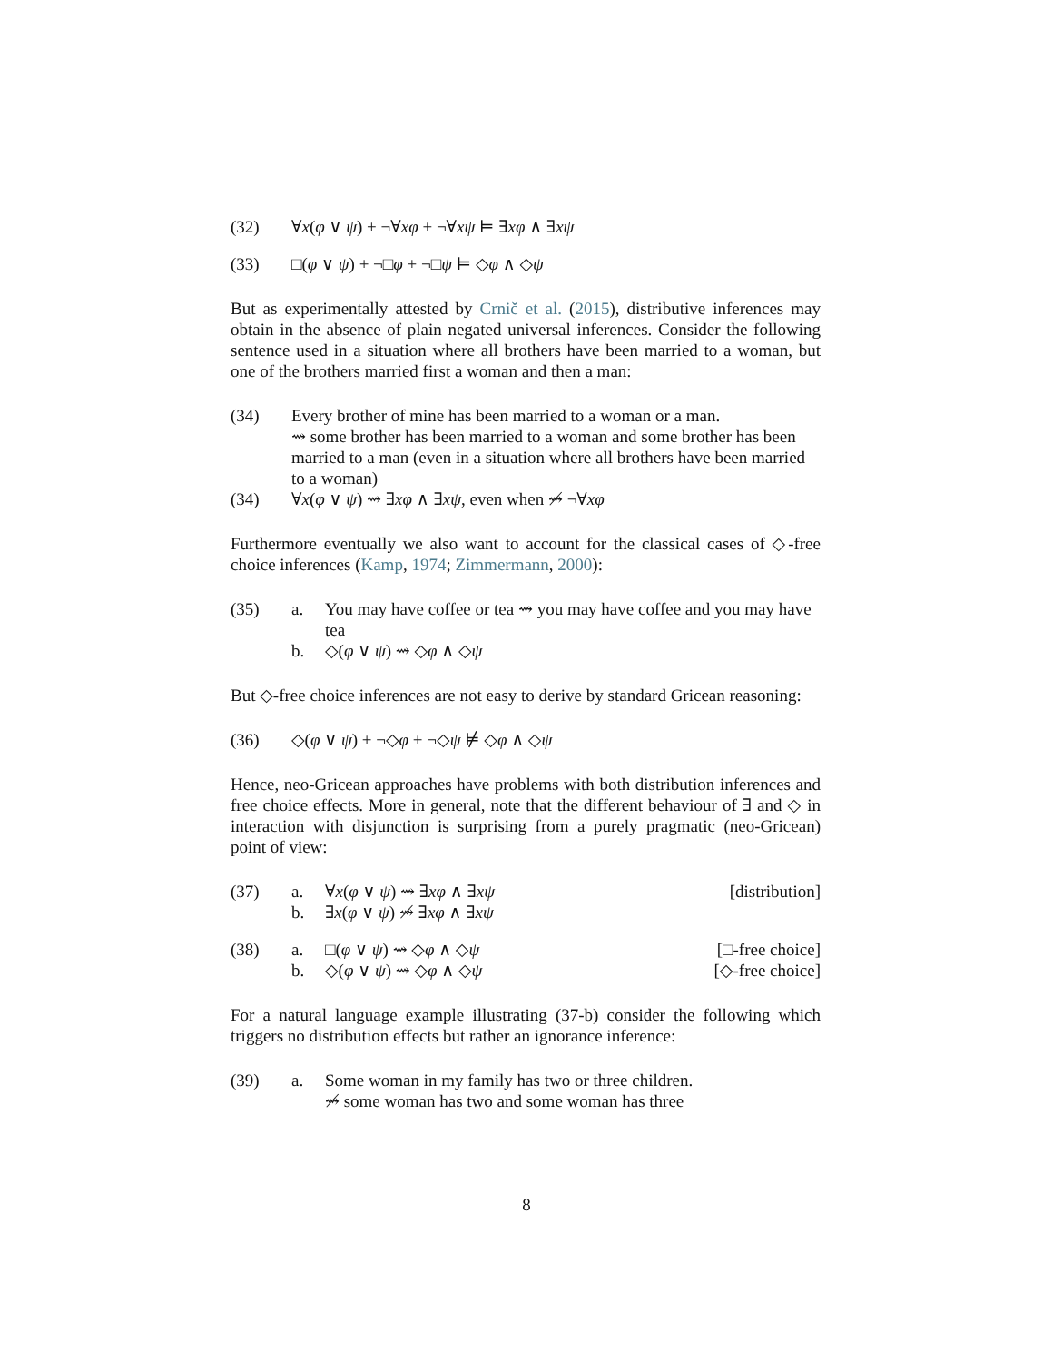(32) ∀x(φ ∨ ψ) + ¬∀xφ + ¬∀xψ ⊨ ∃xφ ∧ ∃xψ
(33) □(φ ∨ ψ) + ¬□φ + ¬□ψ ⊨ ◇φ ∧ ◇ψ
But as experimentally attested by Crnič et al. (2015), distributive inferences may obtain in the absence of plain negated universal inferences. Consider the following sentence used in a situation where all brothers have been married to a woman, but one of the brothers married first a woman and then a man:
(34) Every brother of mine has been married to a woman or a man.
⇝ some brother has been married to a woman and some brother has been married to a man (even in a situation where all brothers have been married to a woman)
(34) ∀x(φ ∨ ψ) ⇝ ∃xφ ∧ ∃xψ, even when ⇝̸ ¬∀xφ
Furthermore eventually we also want to account for the classical cases of ◇-free choice inferences (Kamp, 1974; Zimmermann, 2000):
(35) a. You may have coffee or tea ⇝ you may have coffee and you may have tea
b. ◇(φ ∨ ψ) ⇝ ◇φ ∧ ◇ψ
But ◇-free choice inferences are not easy to derive by standard Gricean reasoning:
(36) ◇(φ ∨ ψ) + ¬◇φ + ¬◇ψ ⊭ ◇φ ∧ ◇ψ
Hence, neo-Gricean approaches have problems with both distribution inferences and free choice effects. More in general, note that the different behaviour of ∃ and ◇ in interaction with disjunction is surprising from a purely pragmatic (neo-Gricean) point of view:
(37) a. ∀x(φ ∨ ψ) ⇝ ∃xφ ∧ ∃xψ [distribution]
b. ∃x(φ ∨ ψ) ⇝̸ ∃xφ ∧ ∃xψ
(38) a. □(φ ∨ ψ) ⇝ ◇φ ∧ ◇ψ [□-free choice]
b. ◇(φ ∨ ψ) ⇝ ◇φ ∧ ◇ψ [◇-free choice]
For a natural language example illustrating (37-b) consider the following which triggers no distribution effects but rather an ignorance inference:
(39) a. Some woman in my family has two or three children.
⇝̸ some woman has two and some woman has three
8